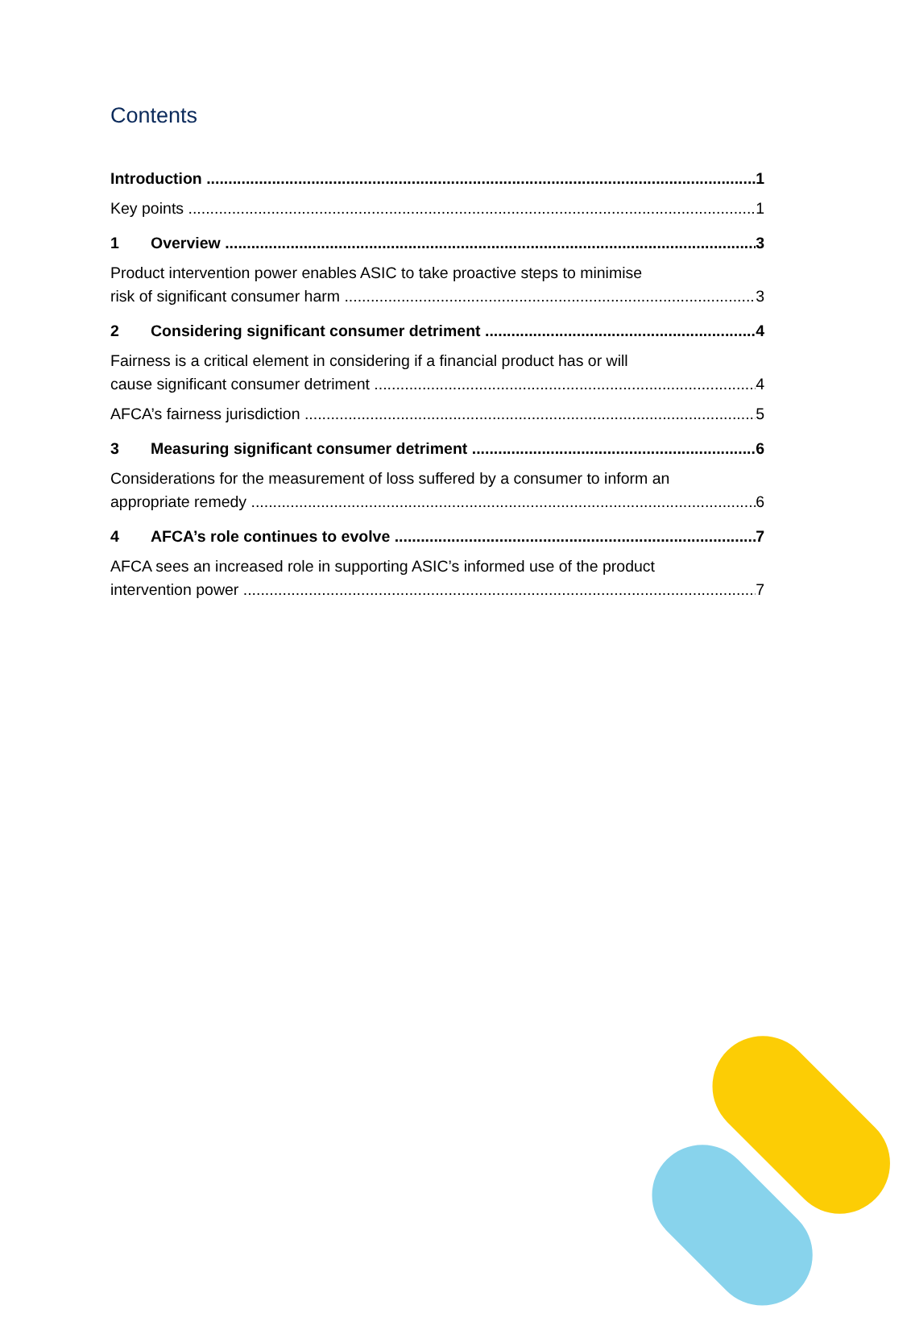Contents
Introduction 1
Key points 1
1 Overview 3
Product intervention power enables ASIC to take proactive steps to minimise
risk of significant consumer harm 3
2 Considering significant consumer detriment 4
Fairness is a critical element in considering if a financial product has or will
cause significant consumer detriment 4
AFCA’s fairness jurisdiction 5
3 Measuring significant consumer detriment 6
Considerations for the measurement of loss suffered by a consumer to inform an
appropriate remedy 6
4 AFCA’s role continues to evolve 7
AFCA sees an increased role in supporting ASIC’s informed use of the product
intervention power 7